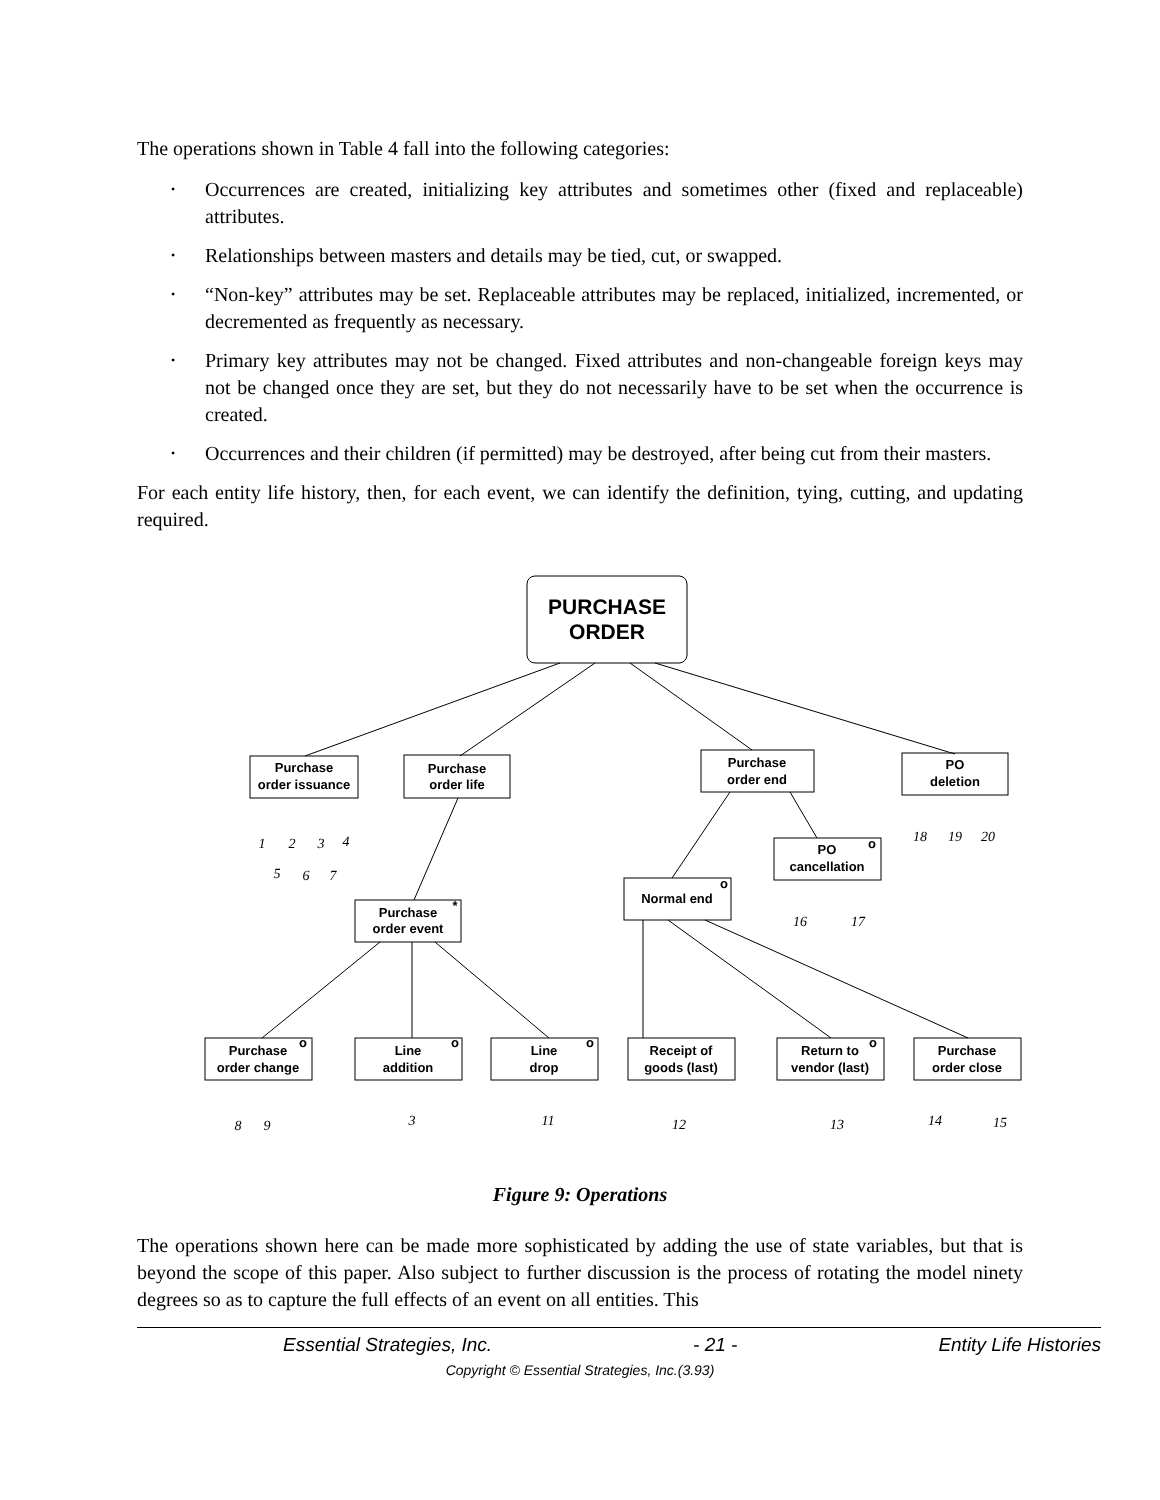The operations shown in Table 4 fall into the following categories:
• Occurrences are created, initializing key attributes and sometimes other (fixed and replaceable) attributes.
• Relationships between masters and details may be tied, cut, or swapped.
• “Non-key” attributes may be set. Replaceable attributes may be replaced, initialized, incremented, or decremented as frequently as necessary.
• Primary key attributes may not be changed. Fixed attributes and non-changeable foreign keys may not be changed once they are set, but they do not necessarily have to be set when the occurrence is created.
• Occurrences and their children (if permitted) may be destroyed, after being cut from their masters.
For each entity life history, then, for each event, we can identify the definition, tying, cutting, and updating required.
PURCHASE
ORDER
Purchase
order issuance
Purchase
order life
Purchase
order end
PO
deletion
PO
cancellation
o
Normal end
o
Purchase
order event
*
Purchase
order change
o
Line
addition
o
Line
drop
o
Receipt of
goods (last)
Return to
vendor (last)
o
Purchase
order close
1
2
3
4
5
6
7
18
19
20
16
17
8
9
3
11
12
13
14
15
Figure 9: Operations
The operations shown here can be made more sophisticated by adding the use of state variables, but that is beyond the scope of this paper. Also subject to further discussion is the process of rotating the model ninety degrees so as to capture the full effects of an event on all entities. This
Essential Strategies, Inc. - 21 - Entity Life Histories
Copyright © Essential Strategies, Inc.(3.93)